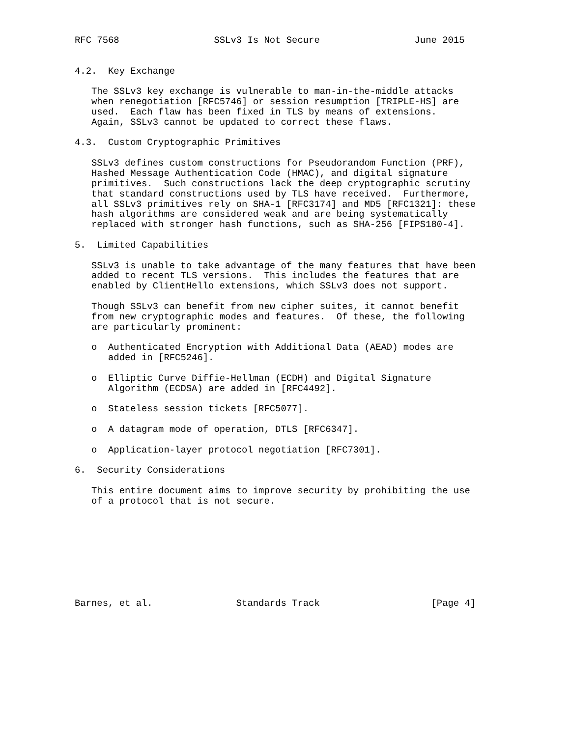RFC 7568                 SSLv3 Is Not Secure                 June 2015


4.2.  Key Exchange

   The SSLv3 key exchange is vulnerable to man-in-the-middle attacks
   when renegotiation [RFC5746] or session resumption [TRIPLE-HS] are
   used.  Each flaw has been fixed in TLS by means of extensions.
   Again, SSLv3 cannot be updated to correct these flaws.

4.3.  Custom Cryptographic Primitives

   SSLv3 defines custom constructions for Pseudorandom Function (PRF),
   Hashed Message Authentication Code (HMAC), and digital signature
   primitives.  Such constructions lack the deep cryptographic scrutiny
   that standard constructions used by TLS have received.  Furthermore,
   all SSLv3 primitives rely on SHA-1 [RFC3174] and MD5 [RFC1321]: these
   hash algorithms are considered weak and are being systematically
   replaced with stronger hash functions, such as SHA-256 [FIPS180-4].

5.  Limited Capabilities

   SSLv3 is unable to take advantage of the many features that have been
   added to recent TLS versions.  This includes the features that are
   enabled by ClientHello extensions, which SSLv3 does not support.

   Though SSLv3 can benefit from new cipher suites, it cannot benefit
   from new cryptographic modes and features.  Of these, the following
   are particularly prominent:

   o  Authenticated Encryption with Additional Data (AEAD) modes are
      added in [RFC5246].

   o  Elliptic Curve Diffie-Hellman (ECDH) and Digital Signature
      Algorithm (ECDSA) are added in [RFC4492].

   o  Stateless session tickets [RFC5077].

   o  A datagram mode of operation, DTLS [RFC6347].

   o  Application-layer protocol negotiation [RFC7301].

6.  Security Considerations

   This entire document aims to improve security by prohibiting the use
   of a protocol that is not secure.









Barnes, et al.               Standards Track                    [Page 4]